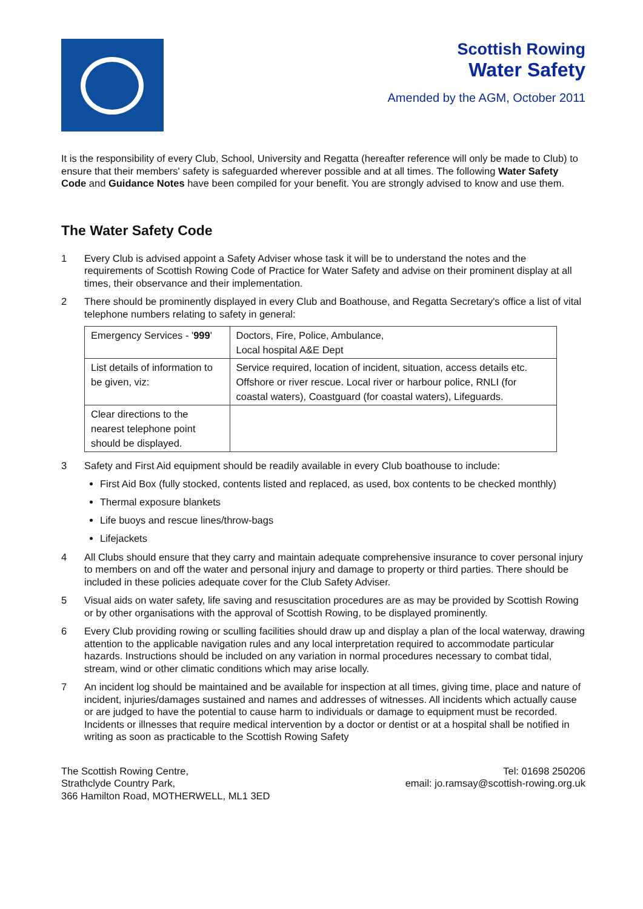Scottish Rowing
Water Safety
Amended by the AGM, October 2011
It is the responsibility of every Club, School, University and Regatta (hereafter reference will only be made to Club) to ensure that their members' safety is safeguarded wherever possible and at all times. The following Water Safety Code and Guidance Notes have been compiled for your benefit. You are strongly advised to know and use them.
The Water Safety Code
1 Every Club is advised appoint a Safety Adviser whose task it will be to understand the notes and the requirements of Scottish Rowing Code of Practice for Water Safety and advise on their prominent display at all times, their observance and their implementation.
2 There should be prominently displayed in every Club and Boathouse, and Regatta Secretary's office a list of vital telephone numbers relating to safety in general:
| Emergency Services - ' 999 ' | Doctors, Fire, Police, Ambulance, Local hospital A&E Dept |
| List details of information to be given, viz: | Service required, location of incident, situation, access details etc. Offshore or river rescue. Local river or harbour police, RNLI (for coastal waters), Coastguard (for coastal waters), Lifeguards. |
| Clear directions to the nearest telephone point should be displayed. | |
3 Safety and First Aid equipment should be readily available in every Club boathouse to include:
First Aid Box (fully stocked, contents listed and replaced, as used, box contents to be checked monthly)
Thermal exposure blankets
Life buoys and rescue lines/throw-bags
Lifejackets
4 All Clubs should ensure that they carry and maintain adequate comprehensive insurance to cover personal injury to members on and off the water and personal injury and damage to property or third parties. There should be included in these policies adequate cover for the Club Safety Adviser.
5 Visual aids on water safety, life saving and resuscitation procedures are as may be provided by Scottish Rowing or by other organisations with the approval of Scottish Rowing, to be displayed prominently.
6 Every Club providing rowing or sculling facilities should draw up and display a plan of the local waterway, drawing attention to the applicable navigation rules and any local interpretation required to accommodate particular hazards. Instructions should be included on any variation in normal procedures necessary to combat tidal, stream, wind or other climatic conditions which may arise locally.
7 An incident log should be maintained and be available for inspection at all times, giving time, place and nature of incident, injuries/damages sustained and names and addresses of witnesses. All incidents which actually cause or are judged to have the potential to cause harm to individuals or damage to equipment must be recorded. Incidents or illnesses that require medical intervention by a doctor or dentist or at a hospital shall be notified in writing as soon as practicable to the Scottish Rowing Safety
The Scottish Rowing Centre,
Strathclyde Country Park,
366 Hamilton Road, MOTHERWELL, ML1 3ED
Tel: 01698 250206
email: jo.ramsay@scottish-rowing.org.uk